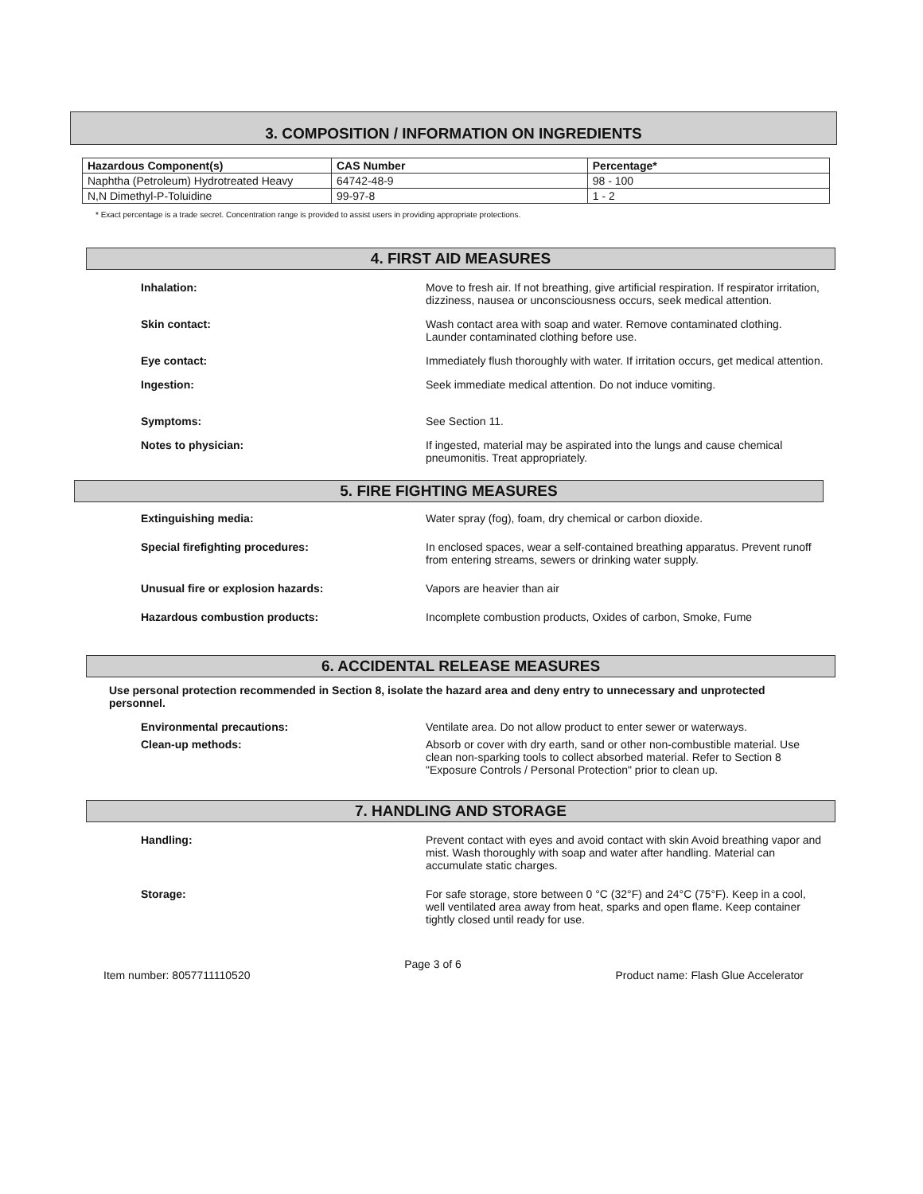3. COMPOSITION / INFORMATION ON INGREDIENTS
| Hazardous Component(s) | CAS Number | Percentage* |
| --- | --- | --- |
| Naphtha (Petroleum) Hydrotreated Heavy | 64742-48-9 | 98 - 100 |
| N,N Dimethyl-P-Toluidine | 99-97-8 | 1 - 2 |
* Exact percentage is a trade secret. Concentration range is provided to assist users in providing appropriate protections.
4. FIRST AID MEASURES
Inhalation: Move to fresh air. If not breathing, give artificial respiration. If respirator irritation, dizziness, nausea or unconsciousness occurs, seek medical attention.
Skin contact: Wash contact area with soap and water. Remove contaminated clothing. Launder contaminated clothing before use.
Eye contact: Immediately flush thoroughly with water. If irritation occurs, get medical attention.
Ingestion: Seek immediate medical attention. Do not induce vomiting.
Symptoms: See Section 11.
Notes to physician: If ingested, material may be aspirated into the lungs and cause chemical pneumonitis. Treat appropriately.
5. FIRE FIGHTING MEASURES
Extinguishing media: Water spray (fog), foam, dry chemical or carbon dioxide.
Special firefighting procedures: In enclosed spaces, wear a self-contained breathing apparatus. Prevent runoff from entering streams, sewers or drinking water supply.
Unusual fire or explosion hazards: Vapors are heavier than air
Hazardous combustion products: Incomplete combustion products, Oxides of carbon, Smoke, Fume
6. ACCIDENTAL RELEASE MEASURES
Use personal protection recommended in Section 8, isolate the hazard area and deny entry to unnecessary and unprotected personnel.
Environmental precautions: Ventilate area. Do not allow product to enter sewer or waterways.
Clean-up methods: Absorb or cover with dry earth, sand or other non-combustible material. Use clean non-sparking tools to collect absorbed material. Refer to Section 8 "Exposure Controls / Personal Protection" prior to clean up.
7. HANDLING AND STORAGE
Handling: Prevent contact with eyes and avoid contact with skin Avoid breathing vapor and mist. Wash thoroughly with soap and water after handling. Material can accumulate static charges.
Storage: For safe storage, store between 0 °C (32°F) and 24°C (75°F). Keep in a cool, well ventilated area away from heat, sparks and open flame. Keep container tightly closed until ready for use.
Item number: 8057711110520
Page 3 of 6
Product name: Flash Glue Accelerator